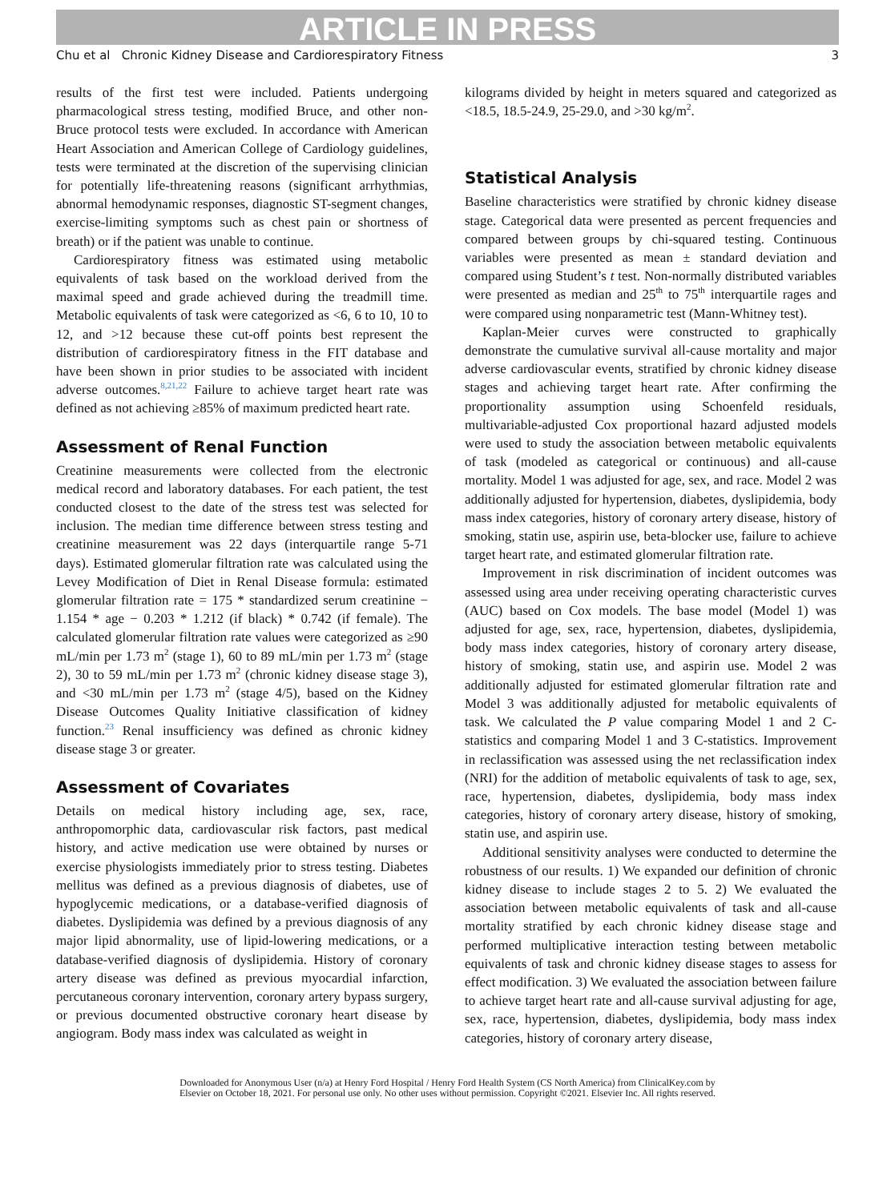ARTICLE IN PRESS
Chu et al Chronic Kidney Disease and Cardiorespiratory Fitness 3
results of the first test were included. Patients undergoing pharmacological stress testing, modified Bruce, and other non-Bruce protocol tests were excluded. In accordance with American Heart Association and American College of Cardiology guidelines, tests were terminated at the discretion of the supervising clinician for potentially life-threatening reasons (significant arrhythmias, abnormal hemodynamic responses, diagnostic ST-segment changes, exercise-limiting symptoms such as chest pain or shortness of breath) or if the patient was unable to continue.
Cardiorespiratory fitness was estimated using metabolic equivalents of task based on the workload derived from the maximal speed and grade achieved during the treadmill time. Metabolic equivalents of task were categorized as <6, 6 to 10, 10 to 12, and >12 because these cut-off points best represent the distribution of cardiorespiratory fitness in the FIT database and have been shown in prior studies to be associated with incident adverse outcomes.<sup>8,21,22</sup> Failure to achieve target heart rate was defined as not achieving ≥85% of maximum predicted heart rate.
Assessment of Renal Function
Creatinine measurements were collected from the electronic medical record and laboratory databases. For each patient, the test conducted closest to the date of the stress test was selected for inclusion. The median time difference between stress testing and creatinine measurement was 22 days (interquartile range 5-71 days). Estimated glomerular filtration rate was calculated using the Levey Modification of Diet in Renal Disease formula: estimated glomerular filtration rate = 175 * standardized serum creatinine − 1.154 * age − 0.203 * 1.212 (if black) * 0.742 (if female). The calculated glomerular filtration rate values were categorized as ≥90 mL/min per 1.73 m<sup>2</sup> (stage 1), 60 to 89 mL/min per 1.73 m<sup>2</sup> (stage 2), 30 to 59 mL/min per 1.73 m<sup>2</sup> (chronic kidney disease stage 3), and <30 mL/min per 1.73 m<sup>2</sup> (stage 4/5), based on the Kidney Disease Outcomes Quality Initiative classification of kidney function.<sup>23</sup> Renal insufficiency was defined as chronic kidney disease stage 3 or greater.
Assessment of Covariates
Details on medical history including age, sex, race, anthropomorphic data, cardiovascular risk factors, past medical history, and active medication use were obtained by nurses or exercise physiologists immediately prior to stress testing. Diabetes mellitus was defined as a previous diagnosis of diabetes, use of hypoglycemic medications, or a database-verified diagnosis of diabetes. Dyslipidemia was defined by a previous diagnosis of any major lipid abnormality, use of lipid-lowering medications, or a database-verified diagnosis of dyslipidemia. History of coronary artery disease was defined as previous myocardial infarction, percutaneous coronary intervention, coronary artery bypass surgery, or previous documented obstructive coronary heart disease by angiogram. Body mass index was calculated as weight in
kilograms divided by height in meters squared and categorized as <18.5, 18.5-24.9, 25-29.0, and >30 kg/m<sup>2</sup>.
Statistical Analysis
Baseline characteristics were stratified by chronic kidney disease stage. Categorical data were presented as percent frequencies and compared between groups by chi-squared testing. Continuous variables were presented as mean ± standard deviation and compared using Student’s t test. Non-normally distributed variables were presented as median and 25<sup>th</sup> to 75<sup>th</sup> interquartile rages and were compared using nonparametric test (Mann-Whitney test).
Kaplan-Meier curves were constructed to graphically demonstrate the cumulative survival all-cause mortality and major adverse cardiovascular events, stratified by chronic kidney disease stages and achieving target heart rate. After confirming the proportionality assumption using Schoenfeld residuals, multivariable-adjusted Cox proportional hazard adjusted models were used to study the association between metabolic equivalents of task (modeled as categorical or continuous) and all-cause mortality. Model 1 was adjusted for age, sex, and race. Model 2 was additionally adjusted for hypertension, diabetes, dyslipidemia, body mass index categories, history of coronary artery disease, history of smoking, statin use, aspirin use, beta-blocker use, failure to achieve target heart rate, and estimated glomerular filtration rate.
Improvement in risk discrimination of incident outcomes was assessed using area under receiving operating characteristic curves (AUC) based on Cox models. The base model (Model 1) was adjusted for age, sex, race, hypertension, diabetes, dyslipidemia, body mass index categories, history of coronary artery disease, history of smoking, statin use, and aspirin use. Model 2 was additionally adjusted for estimated glomerular filtration rate and Model 3 was additionally adjusted for metabolic equivalents of task. We calculated the P value comparing Model 1 and 2 C-statistics and comparing Model 1 and 3 C-statistics. Improvement in reclassification was assessed using the net reclassification index (NRI) for the addition of metabolic equivalents of task to age, sex, race, hypertension, diabetes, dyslipidemia, body mass index categories, history of coronary artery disease, history of smoking, statin use, and aspirin use.
Additional sensitivity analyses were conducted to determine the robustness of our results. 1) We expanded our definition of chronic kidney disease to include stages 2 to 5. 2) We evaluated the association between metabolic equivalents of task and all-cause mortality stratified by each chronic kidney disease stage and performed multiplicative interaction testing between metabolic equivalents of task and chronic kidney disease stages to assess for effect modification. 3) We evaluated the association between failure to achieve target heart rate and all-cause survival adjusting for age, sex, race, hypertension, diabetes, dyslipidemia, body mass index categories, history of coronary artery disease,
Downloaded for Anonymous User (n/a) at Henry Ford Hospital / Henry Ford Health System (CS North America) from ClinicalKey.com by
Elsevier on October 18, 2021. For personal use only. No other uses without permission. Copyright ©2021. Elsevier Inc. All rights reserved.